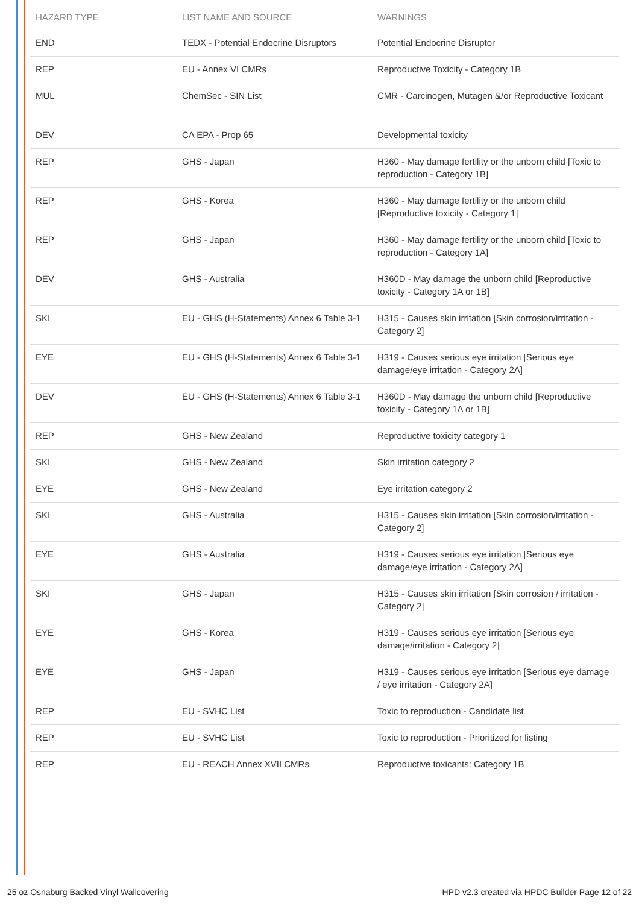| HAZARD TYPE | LIST NAME AND SOURCE | WARNINGS |
| --- | --- | --- |
| END | TEDX - Potential Endocrine Disruptors | Potential Endocrine Disruptor |
| REP | EU - Annex VI CMRs | Reproductive Toxicity - Category 1B |
| MUL | ChemSec - SIN List | CMR - Carcinogen, Mutagen &/or Reproductive Toxicant |
| DEV | CA EPA - Prop 65 | Developmental toxicity |
| REP | GHS - Japan | H360 - May damage fertility or the unborn child [Toxic to reproduction - Category 1B] |
| REP | GHS - Korea | H360 - May damage fertility or the unborn child [Reproductive toxicity - Category 1] |
| REP | GHS - Japan | H360 - May damage fertility or the unborn child [Toxic to reproduction - Category 1A] |
| DEV | GHS - Australia | H360D - May damage the unborn child [Reproductive toxicity - Category 1A or 1B] |
| SKI | EU - GHS (H-Statements) Annex 6 Table 3-1 | H315 - Causes skin irritation [Skin corrosion/irritation - Category 2] |
| EYE | EU - GHS (H-Statements) Annex 6 Table 3-1 | H319 - Causes serious eye irritation [Serious eye damage/eye irritation - Category 2A] |
| DEV | EU - GHS (H-Statements) Annex 6 Table 3-1 | H360D - May damage the unborn child [Reproductive toxicity - Category 1A or 1B] |
| REP | GHS - New Zealand | Reproductive toxicity category 1 |
| SKI | GHS - New Zealand | Skin irritation category 2 |
| EYE | GHS - New Zealand | Eye irritation category 2 |
| SKI | GHS - Australia | H315 - Causes skin irritation [Skin corrosion/irritation - Category 2] |
| EYE | GHS - Australia | H319 - Causes serious eye irritation [Serious eye damage/eye irritation - Category 2A] |
| SKI | GHS - Japan | H315 - Causes skin irritation [Skin corrosion / irritation - Category 2] |
| EYE | GHS - Korea | H319 - Causes serious eye irritation [Serious eye damage/irritation - Category 2] |
| EYE | GHS - Japan | H319 - Causes serious eye irritation [Serious eye damage / eye irritation - Category 2A] |
| REP | EU - SVHC List | Toxic to reproduction - Candidate list |
| REP | EU - SVHC List | Toxic to reproduction - Prioritized for listing |
| REP | EU - REACH Annex XVII CMRs | Reproductive toxicants: Category 1B |
25 oz Osnaburg Backed Vinyl Wallcovering HPD v2.3 created via HPDC Builder Page 12 of 22